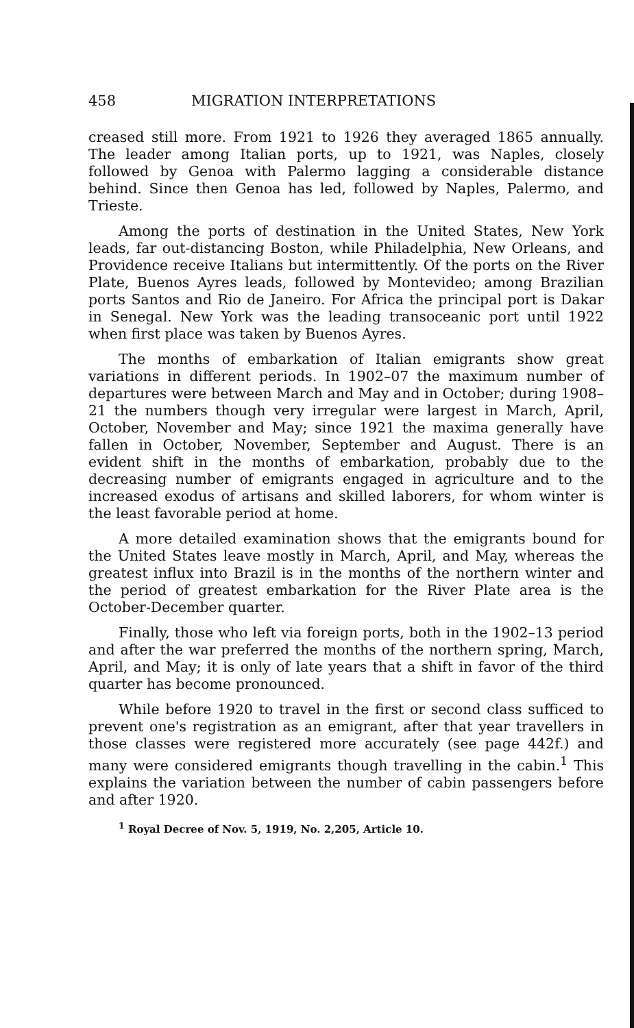458 MIGRATION INTERPRETATIONS
creased still more. From 1921 to 1926 they averaged 1865 annually. The leader among Italian ports, up to 1921, was Naples, closely followed by Genoa with Palermo lagging a considerable distance behind. Since then Genoa has led, followed by Naples, Palermo, and Trieste.
Among the ports of destination in the United States, New York leads, far out-distancing Boston, while Philadelphia, New Orleans, and Providence receive Italians but intermittently. Of the ports on the River Plate, Buenos Ayres leads, followed by Montevideo; among Brazilian ports Santos and Rio de Janeiro. For Africa the principal port is Dakar in Senegal. New York was the leading transoceanic port until 1922 when first place was taken by Buenos Ayres.
The months of embarkation of Italian emigrants show great variations in different periods. In 1902–07 the maximum number of departures were between March and May and in October; during 1908–21 the numbers though very irregular were largest in March, April, October, November and May; since 1921 the maxima generally have fallen in October, November, September and August. There is an evident shift in the months of embarkation, probably due to the decreasing number of emigrants engaged in agriculture and to the increased exodus of artisans and skilled laborers, for whom winter is the least favorable period at home.
A more detailed examination shows that the emigrants bound for the United States leave mostly in March, April, and May, whereas the greatest influx into Brazil is in the months of the northern winter and the period of greatest embarkation for the River Plate area is the October-December quarter.
Finally, those who left via foreign ports, both in the 1902–13 period and after the war preferred the months of the northern spring, March, April, and May; it is only of late years that a shift in favor of the third quarter has become pronounced.
While before 1920 to travel in the first or second class sufficed to prevent one's registration as an emigrant, after that year travellers in those classes were registered more accurately (see page 442f.) and many were considered emigrants though travelling in the cabin.<sup>1</sup> This explains the variation between the number of cabin passengers before and after 1920.
<sup>1</sup> Royal Decree of Nov. 5, 1919, No. 2,205, Article 10.